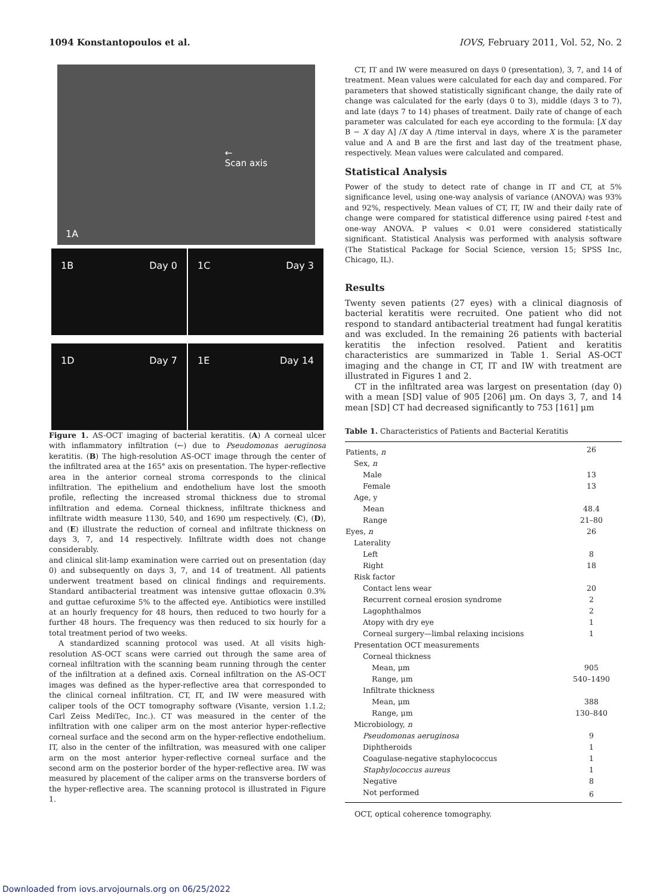1094 Konstantopoulos et al. IOVS, February 2011, Vol. 52, No. 2
←
Scan axis
1A
1B Day 0 1C Day 3
1D Day 7 1E Day 14
Figure 1. AS-OCT imaging of bacterial keratitis. (A) A corneal ulcer with inflammatory infiltration (←) due to Pseudomonas aeruginosa keratitis. (B) The high-resolution AS-OCT image through the center of the infiltrated area at the 165° axis on presentation. The hyper-reflective area in the anterior corneal stroma corresponds to the clinical infiltration. The epithelium and endothelium have lost the smooth profile, reflecting the increased stromal thickness due to stromal infiltration and edema. Corneal thickness, infiltrate thickness and infiltrate width measure 1130, 540, and 1690 μm respectively. (C), (D), and (E) illustrate the reduction of corneal and infiltrate thickness on days 3, 7, and 14 respectively. Infiltrate width does not change considerably.
and clinical slit-lamp examination were carried out on presentation (day 0) and subsequently on days 3, 7, and 14 of treatment. All patients underwent treatment based on clinical findings and requirements. Standard antibacterial treatment was intensive guttae ofloxacin 0.3% and guttae cefuroxime 5% to the affected eye. Antibiotics were instilled at an hourly frequency for 48 hours, then reduced to two hourly for a further 48 hours. The frequency was then reduced to six hourly for a total treatment period of two weeks.
A standardized scanning protocol was used. At all visits high-resolution AS-OCT scans were carried out through the same area of corneal infiltration with the scanning beam running through the center of the infiltration at a defined axis. Corneal infiltration on the AS-OCT images was defined as the hyper-reflective area that corresponded to the clinical corneal infiltration. CT, IT, and IW were measured with caliper tools of the OCT tomography software (Visante, version 1.1.2; Carl Zeiss MediTec, Inc.). CT was measured in the center of the infiltration with one caliper arm on the most anterior hyper-reflective corneal surface and the second arm on the hyper-reflective endothelium. IT, also in the center of the infiltration, was measured with one caliper arm on the most anterior hyper-reflective corneal surface and the second arm on the posterior border of the hyper-reflective area. IW was measured by placement of the caliper arms on the transverse borders of the hyper-reflective area. The scanning protocol is illustrated in Figure 1.
CT, IT and IW were measured on days 0 (presentation), 3, 7, and 14 of treatment. Mean values were calculated for each day and compared. For parameters that showed statistically significant change, the daily rate of change was calculated for the early (days 0 to 3), middle (days 3 to 7), and late (days 7 to 14) phases of treatment. Daily rate of change of each parameter was calculated for each eye according to the formula: [X day B − X day A] /X day A /time interval in days, where X is the parameter value and A and B are the first and last day of the treatment phase, respectively. Mean values were calculated and compared.
Statistical Analysis
Power of the study to detect rate of change in IT and CT, at 5% significance level, using one-way analysis of variance (ANOVA) was 93% and 92%, respectively. Mean values of CT, IT, IW and their daily rate of change were compared for statistical difference using paired t-test and one-way ANOVA. P values < 0.01 were considered statistically significant. Statistical Analysis was performed with analysis software (The Statistical Package for Social Science, version 15; SPSS Inc, Chicago, IL).
Results
Twenty seven patients (27 eyes) with a clinical diagnosis of bacterial keratitis were recruited. One patient who did not respond to standard antibacterial treatment had fungal keratitis and was excluded. In the remaining 26 patients with bacterial keratitis the infection resolved. Patient and keratitis characteristics are summarized in Table 1. Serial AS-OCT imaging and the change in CT, IT and IW with treatment are illustrated in Figures 1 and 2.
CT in the infiltrated area was largest on presentation (day 0) with a mean [SD] value of 905 [206] μm. On days 3, 7, and 14 mean [SD] CT had decreased significantly to 753 [161] μm
Table 1. Characteristics of Patients and Bacterial Keratitis
| Patients, n | 26 |
| Sex, n | |
| Male | 13 |
| Female | 13 |
| Age, y | |
| Mean | 48.4 |
| Range | 21–80 |
| Eyes, n | 26 |
| Laterality | |
| Left | 8 |
| Right | 18 |
| Risk factor | |
| Contact lens wear | 20 |
| Recurrent corneal erosion syndrome | 2 |
| Lagophthalmos | 2 |
| Atopy with dry eye | 1 |
| Corneal surgery—limbal relaxing incisions | 1 |
| Presentation OCT measurements | |
| Corneal thickness | |
| Mean, μm | 905 |
| Range, μm | 540–1490 |
| Infiltrate thickness | |
| Mean, μm | 388 |
| Range, μm | 130–840 |
| Microbiology, n | |
| Pseudomonas aeruginosa | 9 |
| Diphtheroids | 1 |
| Coagulase-negative staphylococcus | 1 |
| Staphylococcus aureus | 1 |
| Negative | 8 |
| Not performed | 6 |
OCT, optical coherence tomography.
Downloaded from iovs.arvojournals.org on 06/25/2022